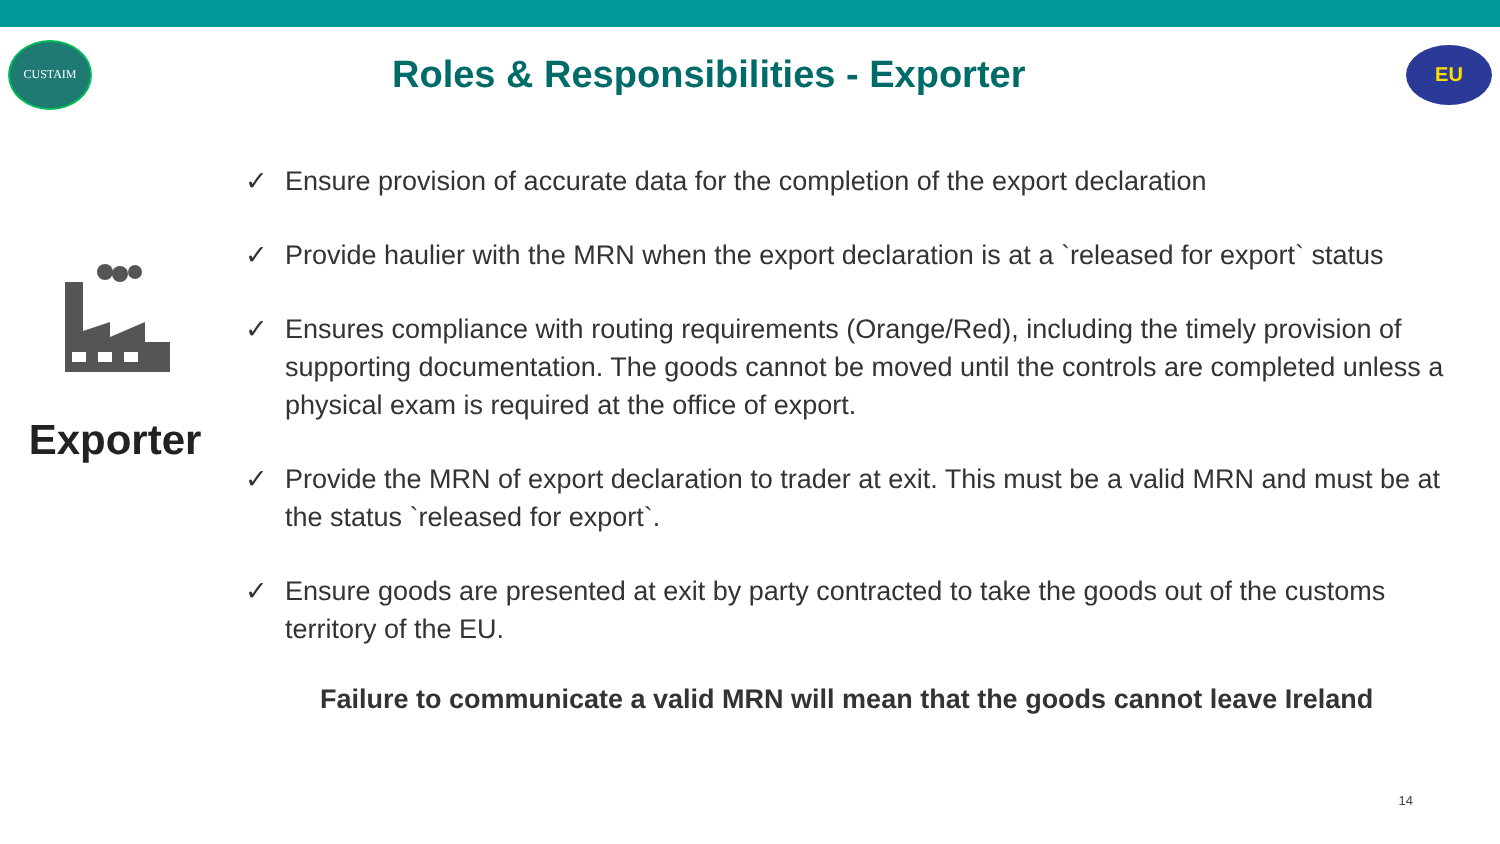CUSTAIM
Roles & Responsibilities - Exporter
EU
Exporter
✓ Ensure provision of accurate data for the completion of the export declaration
✓ Provide haulier with the MRN when the export declaration is at a `released for export` status
✓ Ensures compliance with routing requirements (Orange/Red), including the timely provision of supporting documentation. The goods cannot be moved until the controls are completed unless a physical exam is required at the office of export.
✓ Provide the MRN of export declaration to trader at exit. This must be a valid MRN and must be at the status `released for export`.
✓ Ensure goods are presented at exit by party contracted to take the goods out of the customs territory of the EU.
Failure to communicate a valid MRN will mean that the goods cannot leave Ireland
14